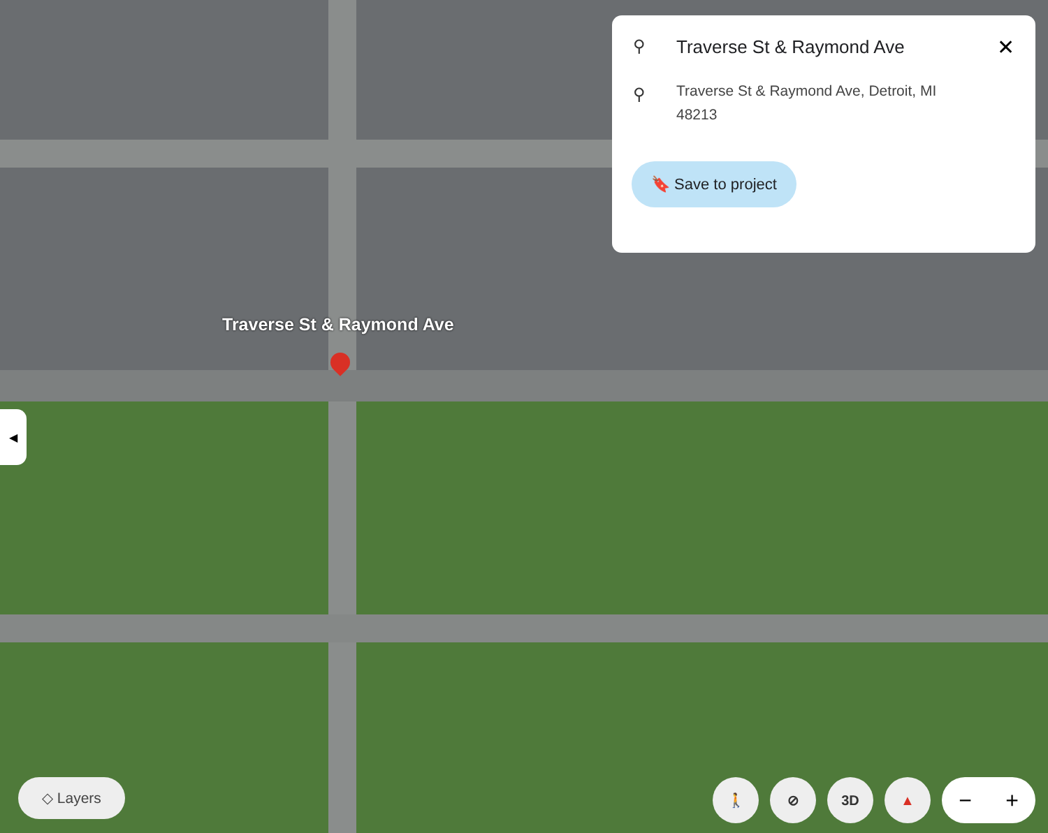⚲ Traverse St & Raymond Ave ✕
⚲ Traverse St & Raymond Ave, Detroit, MI
48213
🔖 Save to project
Traverse St & Raymond Ave
◀
◇ Layers
🚶 ⊘ 3D ▲
− +